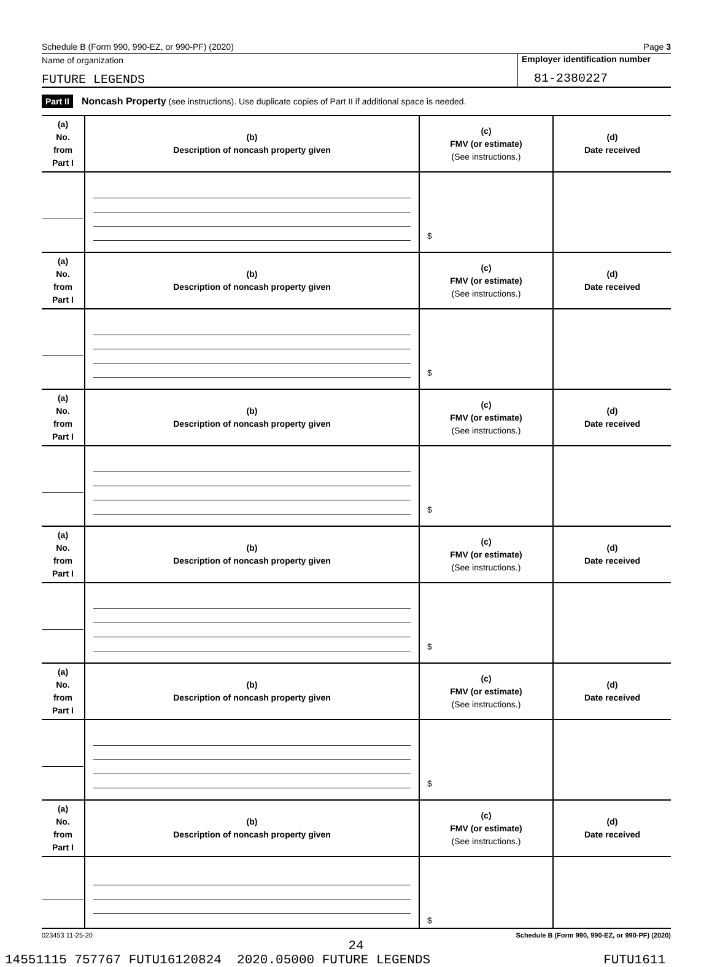Schedule B (Form 990, 990-EZ, or 990-PF) (2020) Page 3
Name of organization
FUTURE LEGENDS
Employer identification number
81-2380227
Part II Noncash Property (see instructions). Use duplicate copies of Part II if additional space is needed.
| (a) No. from Part I | (b) Description of noncash property given | (c) FMV (or estimate) (See instructions.) | (d) Date received |
| | | $ | |
| (a) No. from Part I | (b) Description of noncash property given | (c) FMV (or estimate) (See instructions.) | (d) Date received |
| | | $ | |
| (a) No. from Part I | (b) Description of noncash property given | (c) FMV (or estimate) (See instructions.) | (d) Date received |
| | | $ | |
| (a) No. from Part I | (b) Description of noncash property given | (c) FMV (or estimate) (See instructions.) | (d) Date received |
| | | $ | |
| (a) No. from Part I | (b) Description of noncash property given | (c) FMV (or estimate) (See instructions.) | (d) Date received |
| | | $ | |
| (a) No. from Part I | (b) Description of noncash property given | (c) FMV (or estimate) (See instructions.) | (d) Date received |
| | | $ | |
023453 11-25-20 Schedule B (Form 990, 990-EZ, or 990-PF) (2020)
24
14551115 757767 FUTU16120824 2020.05000 FUTURE LEGENDS FUTU1611